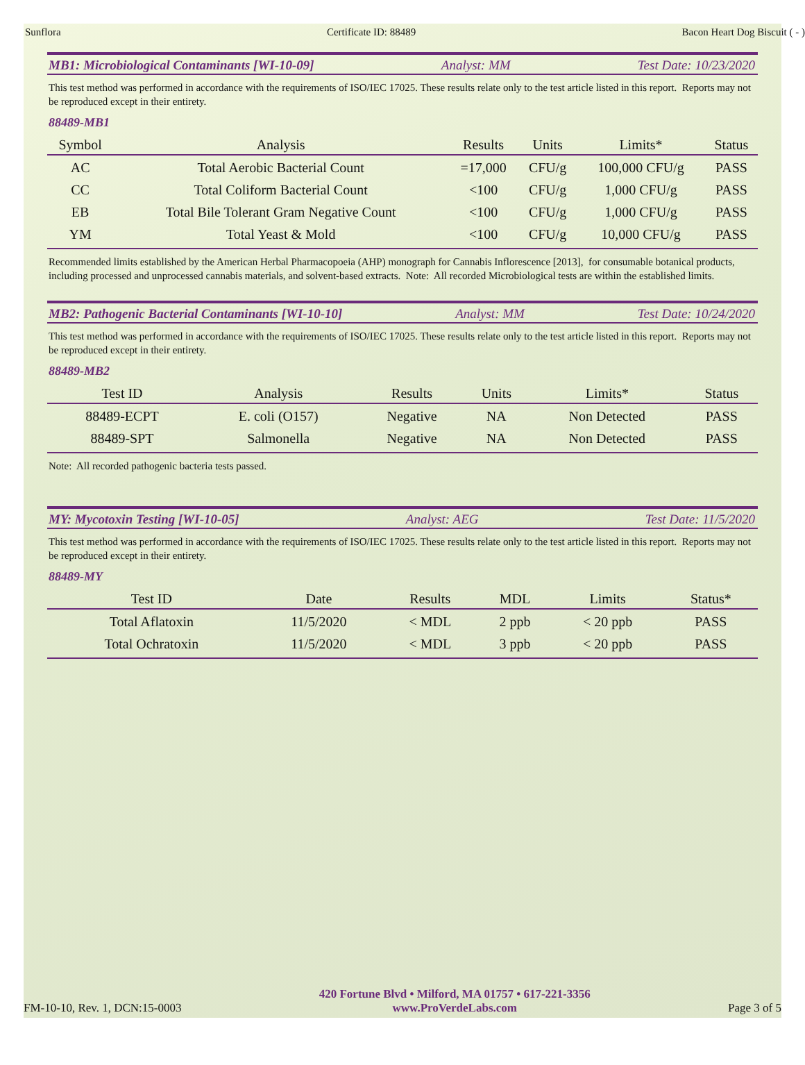Sunflora Certificate ID: 88489 Bacon Heart Dog Biscuit ( - )
MB1: Microbiological Contaminants [WI-10-09] Analyst: MM Test Date: 10/23/2020
This test method was performed in accordance with the requirements of ISO/IEC 17025. These results relate only to the test article listed in this report. Reports may not be reproduced except in their entirety.
88489-MB1
| Symbol | Analysis | Results | Units | Limits* | Status |
| --- | --- | --- | --- | --- | --- |
| AC | Total Aerobic Bacterial Count | =17,000 | CFU/g | 100,000 CFU/g | PASS |
| CC | Total Coliform Bacterial Count | <100 | CFU/g | 1,000 CFU/g | PASS |
| EB | Total Bile Tolerant Gram Negative Count | <100 | CFU/g | 1,000 CFU/g | PASS |
| YM | Total Yeast & Mold | <100 | CFU/g | 10,000 CFU/g | PASS |
Recommended limits established by the American Herbal Pharmacopoeia (AHP) monograph for Cannabis Inflorescence [2013], for consumable botanical products, including processed and unprocessed cannabis materials, and solvent-based extracts. Note: All recorded Microbiological tests are within the established limits.
MB2: Pathogenic Bacterial Contaminants [WI-10-10] Analyst: MM Test Date: 10/24/2020
This test method was performed in accordance with the requirements of ISO/IEC 17025. These results relate only to the test article listed in this report. Reports may not be reproduced except in their entirety.
88489-MB2
| Test ID | Analysis | Results | Units | Limits* | Status |
| --- | --- | --- | --- | --- | --- |
| 88489-ECPT | E. coli (O157) | Negative | NA | Non Detected | PASS |
| 88489-SPT | Salmonella | Negative | NA | Non Detected | PASS |
Note: All recorded pathogenic bacteria tests passed.
MY: Mycotoxin Testing [WI-10-05] Analyst: AEG Test Date: 11/5/2020
This test method was performed in accordance with the requirements of ISO/IEC 17025. These results relate only to the test article listed in this report. Reports may not be reproduced except in their entirety.
88489-MY
| Test ID | Date | Results | MDL | Limits | Status* |
| --- | --- | --- | --- | --- | --- |
| Total Aflatoxin | 11/5/2020 | < MDL | 2 ppb | < 20 ppb | PASS |
| Total Ochratoxin | 11/5/2020 | < MDL | 3 ppb | < 20 ppb | PASS |
FM-10-10, Rev. 1, DCN:15-0003
420 Fortune Blvd • Milford, MA 01757 • 617-221-3356
www.ProVerdeLabs.com
Page 3 of 5